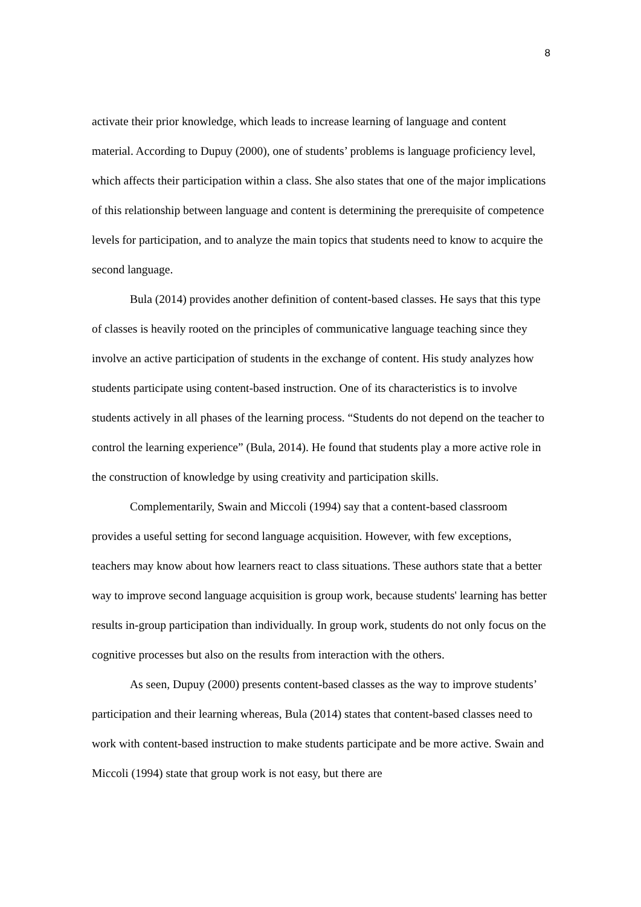8
activate their prior knowledge, which leads to increase learning of language and content material. According to Dupuy (2000), one of students’ problems is language proficiency level, which affects their participation within a class. She also states that one of the major implications of this relationship between language and content is determining the prerequisite of competence levels for participation, and to analyze the main topics that students need to know to acquire the second language.
Bula (2014) provides another definition of content-based classes. He says that this type of classes is heavily rooted on the principles of communicative language teaching since they involve an active participation of students in the exchange of content. His study analyzes how students participate using content-based instruction. One of its characteristics is to involve students actively in all phases of the learning process. “Students do not depend on the teacher to control the learning experience” (Bula, 2014). He found that students play a more active role in the construction of knowledge by using creativity and participation skills.
Complementarily, Swain and Miccoli (1994) say that a content-based classroom provides a useful setting for second language acquisition. However, with few exceptions, teachers may know about how learners react to class situations. These authors state that a better way to improve second language acquisition is group work, because students' learning has better results in-group participation than individually. In group work, students do not only focus on the cognitive processes but also on the results from interaction with the others.
As seen, Dupuy (2000) presents content-based classes as the way to improve students’ participation and their learning whereas, Bula (2014) states that content-based classes need to work with content-based instruction to make students participate and be more active. Swain and Miccoli (1994) state that group work is not easy, but there are